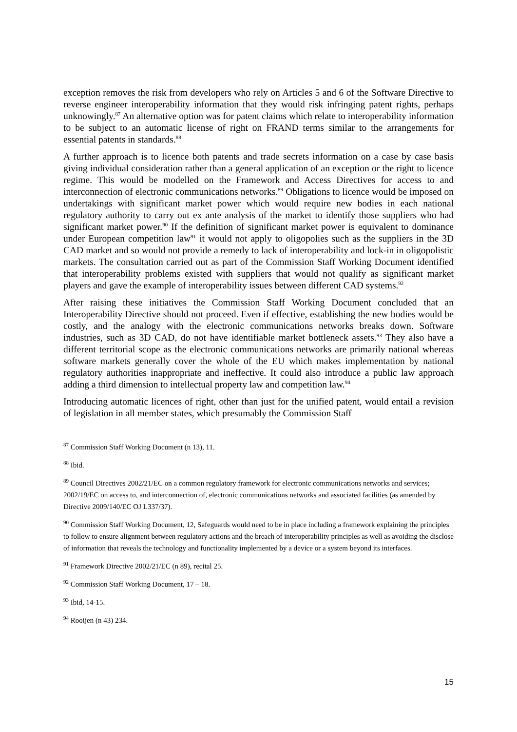exception removes the risk from developers who rely on Articles 5 and 6 of the Software Directive to reverse engineer interoperability information that they would risk infringing patent rights, perhaps unknowingly.<sup>87</sup> An alternative option was for patent claims which relate to interoperability information to be subject to an automatic license of right on FRAND terms similar to the arrangements for essential patents in standards.<sup>88</sup>
A further approach is to licence both patents and trade secrets information on a case by case basis giving individual consideration rather than a general application of an exception or the right to licence regime. This would be modelled on the Framework and Access Directives for access to and interconnection of electronic communications networks.<sup>89</sup> Obligations to licence would be imposed on undertakings with significant market power which would require new bodies in each national regulatory authority to carry out ex ante analysis of the market to identify those suppliers who had significant market power.<sup>90</sup> If the definition of significant market power is equivalent to dominance under European competition law<sup>91</sup> it would not apply to oligopolies such as the suppliers in the 3D CAD market and so would not provide a remedy to lack of interoperability and lock-in in oligopolistic markets. The consultation carried out as part of the Commission Staff Working Document identified that interoperability problems existed with suppliers that would not qualify as significant market players and gave the example of interoperability issues between different CAD systems.<sup>92</sup>
After raising these initiatives the Commission Staff Working Document concluded that an Interoperability Directive should not proceed. Even if effective, establishing the new bodies would be costly, and the analogy with the electronic communications networks breaks down. Software industries, such as 3D CAD, do not have identifiable market bottleneck assets.<sup>93</sup> They also have a different territorial scope as the electronic communications networks are primarily national whereas software markets generally cover the whole of the EU which makes implementation by national regulatory authorities inappropriate and ineffective. It could also introduce a public law approach adding a third dimension to intellectual property law and competition law.<sup>94</sup>
Introducing automatic licences of right, other than just for the unified patent, would entail a revision of legislation in all member states, which presumably the Commission Staff
<sup>87</sup> Commission Staff Working Document (n 13), 11.
<sup>88</sup> Ibid.
<sup>89</sup> Council Directives 2002/21/EC on a common regulatory framework for electronic communications networks and services; 2002/19/EC on access to, and interconnection of, electronic communications networks and associated facilities (as amended by Directive 2009/140/EC OJ L337/37).
<sup>90</sup> Commission Staff Working Document, 12, Safeguards would need to be in place including a framework explaining the principles to follow to ensure alignment between regulatory actions and the breach of interoperability principles as well as avoiding the disclose of information that reveals the technology and functionality implemented by a device or a system beyond its interfaces.
<sup>91</sup> Framework Directive 2002/21/EC (n 89), recital 25.
<sup>92</sup> Commission Staff Working Document, 17 – 18.
<sup>93</sup> Ibid, 14-15.
<sup>94</sup> Rooijen (n 43) 234.
15